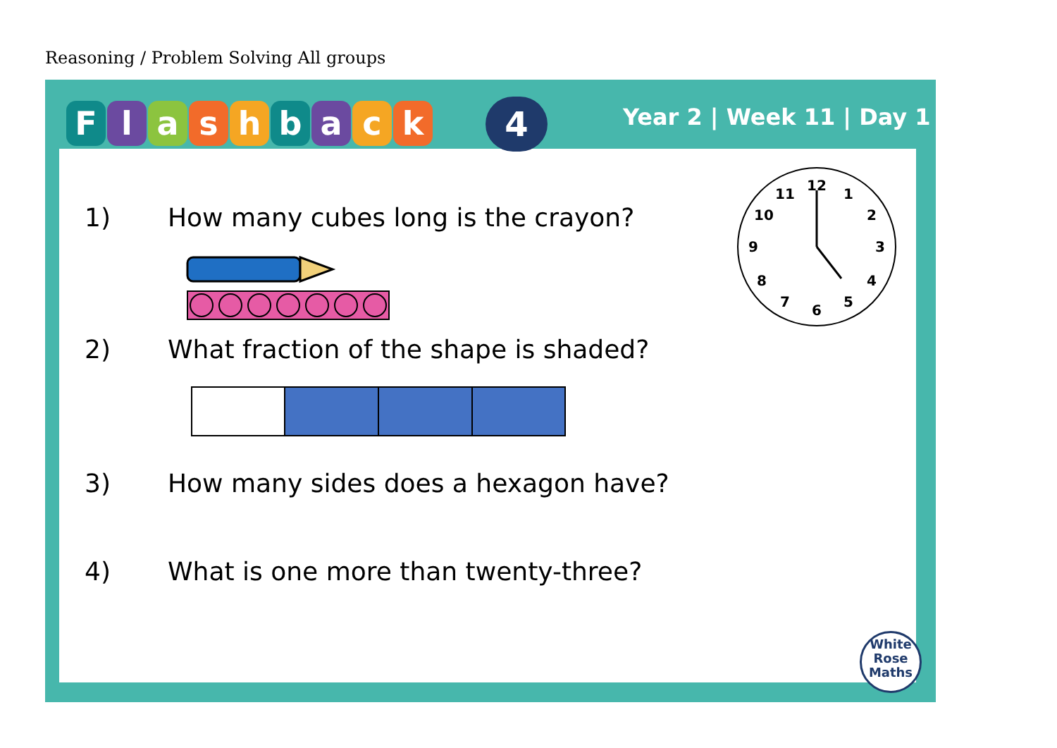Reasoning / Problem Solving All groups
Flashback 4 Year 2 | Week 11 | Day 1
1) How many cubes long is the crayon?
2) What fraction of the shape is shaded?
3) How many sides does a hexagon have?
4) What is one more than twenty-three?
12
1
2
3
4
5
6
7
8
9
10
11
White
Rose
Maths